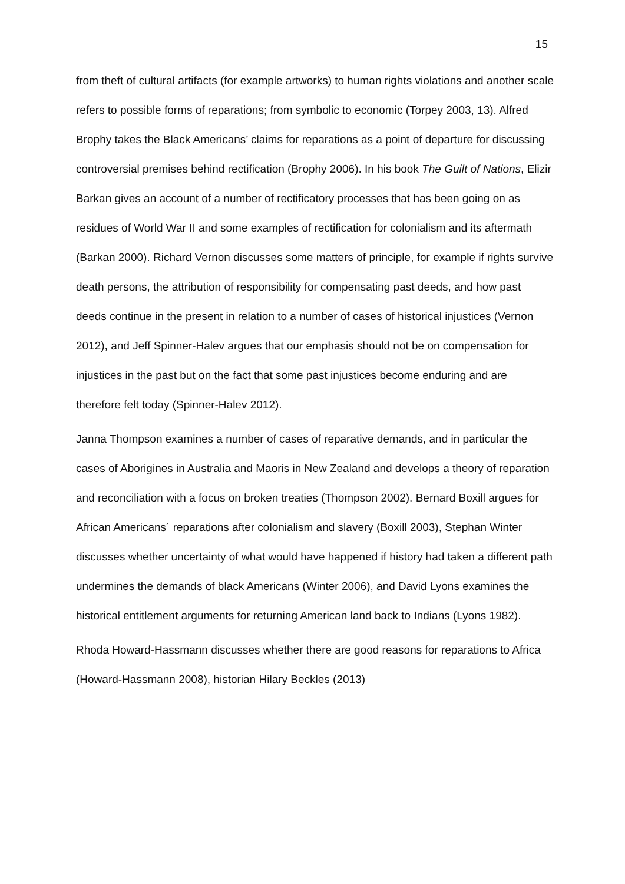15
from theft of cultural artifacts (for example artworks) to human rights violations and another scale refers to possible forms of reparations; from symbolic to economic (Torpey 2003, 13). Alfred Brophy takes the Black Americans’ claims for reparations as a point of departure for discussing controversial premises behind rectification (Brophy 2006). In his book The Guilt of Nations, Elizir Barkan gives an account of a number of rectificatory processes that has been going on as residues of World War II and some examples of rectification for colonialism and its aftermath (Barkan 2000). Richard Vernon discusses some matters of principle, for example if rights survive death persons, the attribution of responsibility for compensating past deeds, and how past deeds continue in the present in relation to a number of cases of historical injustices (Vernon 2012), and Jeff Spinner-Halev argues that our emphasis should not be on compensation for injustices in the past but on the fact that some past injustices become enduring and are therefore felt today (Spinner-Halev 2012).
Janna Thompson examines a number of cases of reparative demands, and in particular the cases of Aborigines in Australia and Maoris in New Zealand and develops a theory of reparation and reconciliation with a focus on broken treaties (Thompson 2002). Bernard Boxill argues for African Americans´ reparations after colonialism and slavery (Boxill 2003), Stephan Winter discusses whether uncertainty of what would have happened if history had taken a different path undermines the demands of black Americans (Winter 2006), and David Lyons examines the historical entitlement arguments for returning American land back to Indians (Lyons 1982).
Rhoda Howard-Hassmann discusses whether there are good reasons for reparations to Africa (Howard-Hassmann 2008), historian Hilary Beckles (2013)